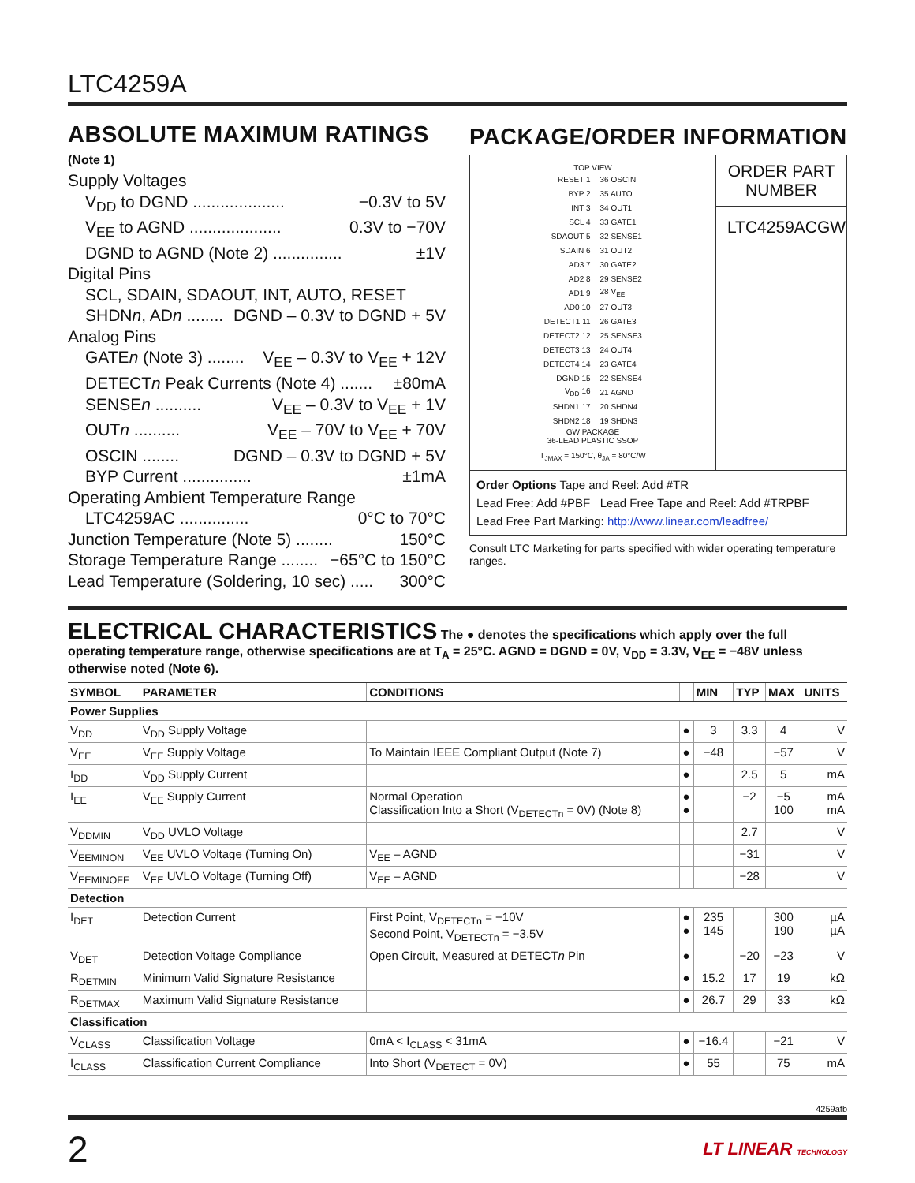LTC4259A
ABSOLUTE MAXIMUM RATINGS
(Note 1)
Supply Voltages
V<sub>DD</sub> to DGND .................... −0.3V to 5V
V<sub>EE</sub> to AGND .................... 0.3V to −70V
DGND to AGND (Note 2) ............... ±1V
Digital Pins
SCL, SDAIN, SDAOUT, INT, AUTO, RESET
SHDNn, ADn ........ DGND – 0.3V to DGND + 5V
Analog Pins
GATEn (Note 3) ........ V<sub>EE</sub> – 0.3V to V<sub>EE</sub> + 12V
DETECTn Peak Currents (Note 4) ....... ±80mA
SENSEn .......... V<sub>EE</sub> – 0.3V to V<sub>EE</sub> + 1V
OUTn .......... V<sub>EE</sub> – 70V to V<sub>EE</sub> + 70V
OSCIN ........ DGND – 0.3V to DGND + 5V
BYP Current ............... ±1mA
Operating Ambient Temperature Range
LTC4259AC ............... 0°C to 70°C
Junction Temperature (Note 5) ........ 150°C
Storage Temperature Range ........ −65°C to 150°C
Lead Temperature (Soldering, 10 sec) ..... 300°C
PACKAGE/ORDER INFORMATION
TOP VIEW
| RESET 1 | 36 OSCIN |
| BYP 2 | 35 AUTO |
| INT 3 | 34 OUT1 |
| SCL 4 | 33 GATE1 |
| SDAOUT 5 | 32 SENSE1 |
| SDAIN 6 | 31 OUT2 |
| AD3 7 | 30 GATE2 |
| AD2 8 | 29 SENSE2 |
| AD1 9 | 28 V<sub>EE</sub> |
| AD0 10 | 27 OUT3 |
| DETECT1 11 | 26 GATE3 |
| DETECT2 12 | 25 SENSE3 |
| DETECT3 13 | 24 OUT4 |
| DETECT4 14 | 23 GATE4 |
| DGND 15 | 22 SENSE4 |
| V<sub>DD</sub> 16 | 21 AGND |
| SHDN1 17 | 20 SHDN4 |
| SHDN2 18 | 19 SHDN3 |
GW PACKAGE
36-LEAD PLASTIC SSOP
T<sub>JMAX</sub> = 150°C, θ<sub>JA</sub> = 80°C/W
ORDER PART
NUMBER
LTC4259ACGW
Order Options Tape and Reel: Add #TR
Lead Free: Add #PBF Lead Free Tape and Reel: Add #TRPBF
Lead Free Part Marking: http://www.linear.com/leadfree/
Consult LTC Marketing for parts specified with wider operating temperature ranges.
ELECTRICAL CHARACTERISTICS The ● denotes the specifications which apply over the full operating temperature range, otherwise specifications are at T<sub>A</sub> = 25°C. AGND = DGND = 0V, V<sub>DD</sub> = 3.3V, V<sub>EE</sub> = −48V unless otherwise noted (Note 6).
| SYMBOL | PARAMETER | CONDITIONS | | MIN | TYP | MAX | UNITS |
| --- | --- | --- | --- | --- | --- | --- | --- |
| Power Supplies | | | | | | | |
| V<sub>DD</sub> | V<sub>DD</sub> Supply Voltage | | ● | 3 | 3.3 | 4 | V |
| V<sub>EE</sub> | V<sub>EE</sub> Supply Voltage | To Maintain IEEE Compliant Output (Note 7) | ● | −48 | | −57 | V |
| I<sub>DD</sub> | V<sub>DD</sub> Supply Current | | ● | | 2.5 | 5 | mA |
| I<sub>EE</sub> | V<sub>EE</sub> Supply Current | Normal Operation Classification Into a Short (V<sub>DETECTn</sub> = 0V) (Note 8) | ● ● | | −2 | −5 100 | mA mA |
| V<sub>DDMIN</sub> | V<sub>DD</sub> UVLO Voltage | | | | 2.7 | | V |
| V<sub>EEMINON</sub> | V<sub>EE</sub> UVLO Voltage (Turning On) | V<sub>EE</sub> – AGND | | | −31 | | V |
| V<sub>EEMINOFF</sub> | V<sub>EE</sub> UVLO Voltage (Turning Off) | V<sub>EE</sub> – AGND | | | −28 | | V |
| Detection | | | | | | | |
| I<sub>DET</sub> | Detection Current | First Point, V<sub>DETECTn</sub> = −10V Second Point, V<sub>DETECTn</sub> = −3.5V | ● ● | 235 145 | | 300 190 | µA µA |
| V<sub>DET</sub> | Detection Voltage Compliance | Open Circuit, Measured at DETECT n Pin | ● | | −20 | −23 | V |
| R<sub>DETMIN</sub> | Minimum Valid Signature Resistance | | ● | 15.2 | 17 | 19 | kΩ |
| R<sub>DETMAX</sub> | Maximum Valid Signature Resistance | | ● | 26.7 | 29 | 33 | kΩ |
| Classification | | | | | | | |
| V<sub>CLASS</sub> | Classification Voltage | 0mA < I<sub>CLASS</sub> < 31mA | ● | −16.4 | | −21 | V |
| I<sub>CLASS</sub> | Classification Current Compliance | Into Short (V<sub>DETECT</sub> = 0V) | ● | 55 | | 75 | mA |
4259afb
2 LT LINEAR TECHNOLOGY